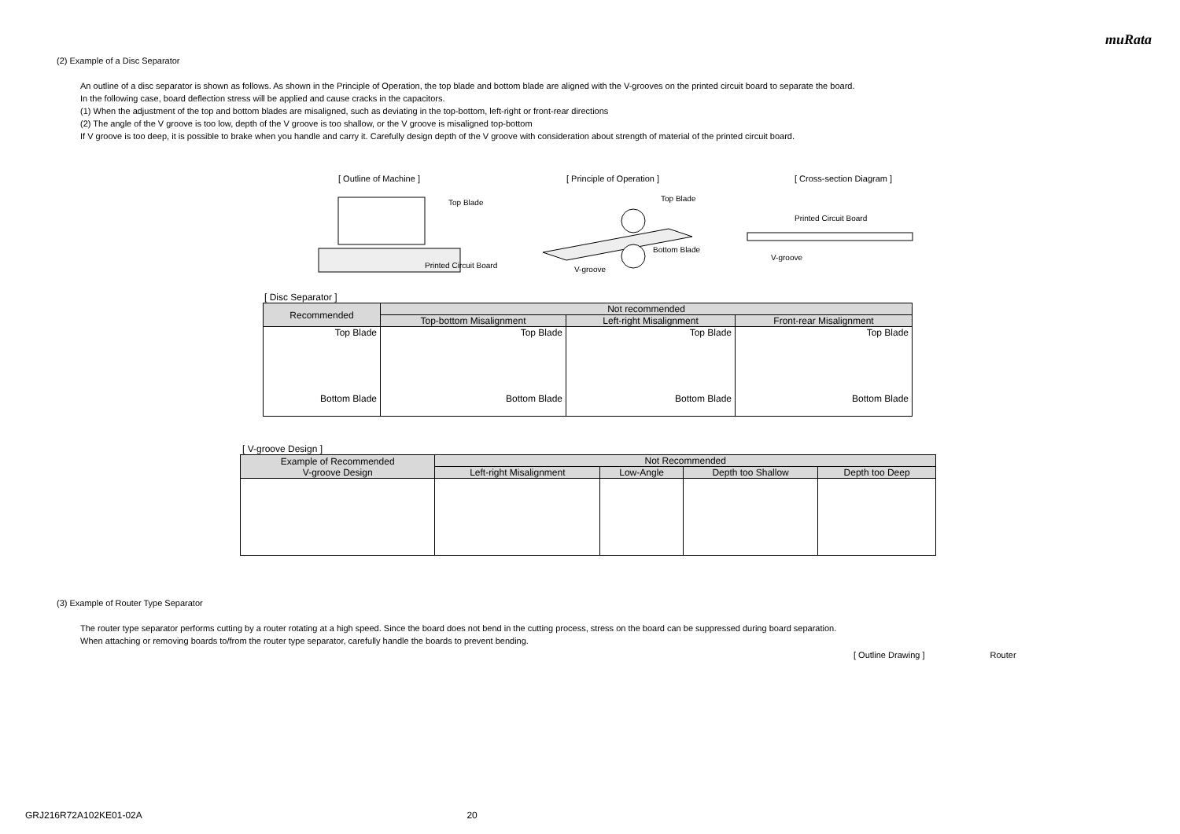muRata
(2) Example of a Disc Separator
An outline of a disc separator is shown as follows. As shown in the Principle of Operation, the top blade and bottom blade are aligned with the V-grooves on the printed circuit board to separate the board.
In the following case, board deflection stress will be applied and cause cracks in the capacitors.
(1) When the adjustment of the top and bottom blades are misaligned, such as deviating in the top-bottom, left-right or front-rear directions
(2) The angle of the V groove is too low, depth of the V groove is too shallow, or the V groove is misaligned top-bottom
If V groove is too deep, it is possible to brake when you handle and carry it. Carefully design depth of the V groove with consideration about strength of material of the printed circuit board.
[ Outline of Machine ] [ Principle of Operation ] [ Cross-section Diagram ]
Top Blade
Printed Circuit Board
Top Blade
Bottom Blade
V-groove
Printed Circuit Board
V-groove
[ Disc Separator ]
| Recommended | Not recommended | | |
| --- | --- | --- | --- |
| | Top-bottom Misalignment | Left-right Misalignment | Front-rear Misalignment |
| Top Blade Bottom Blade | Top Blade Bottom Blade | Top Blade Bottom Blade | Top Blade Bottom Blade |
[ V-groove Design ]
| Example of Recommended V-groove Design | Not Recommended | | | |
| --- | --- | --- | --- | --- |
| | Left-right Misalignment | Low-Angle | Depth too Shallow | Depth too Deep |
(3) Example of Router Type Separator
The router type separator performs cutting by a router rotating at a high speed. Since the board does not bend in the cutting process, stress on the board can be suppressed during board separation.
When attaching or removing boards to/from the router type separator, carefully handle the boards to prevent bending.
[ Outline Drawing ] Router
GRJ216R72A102KE01-02A 20